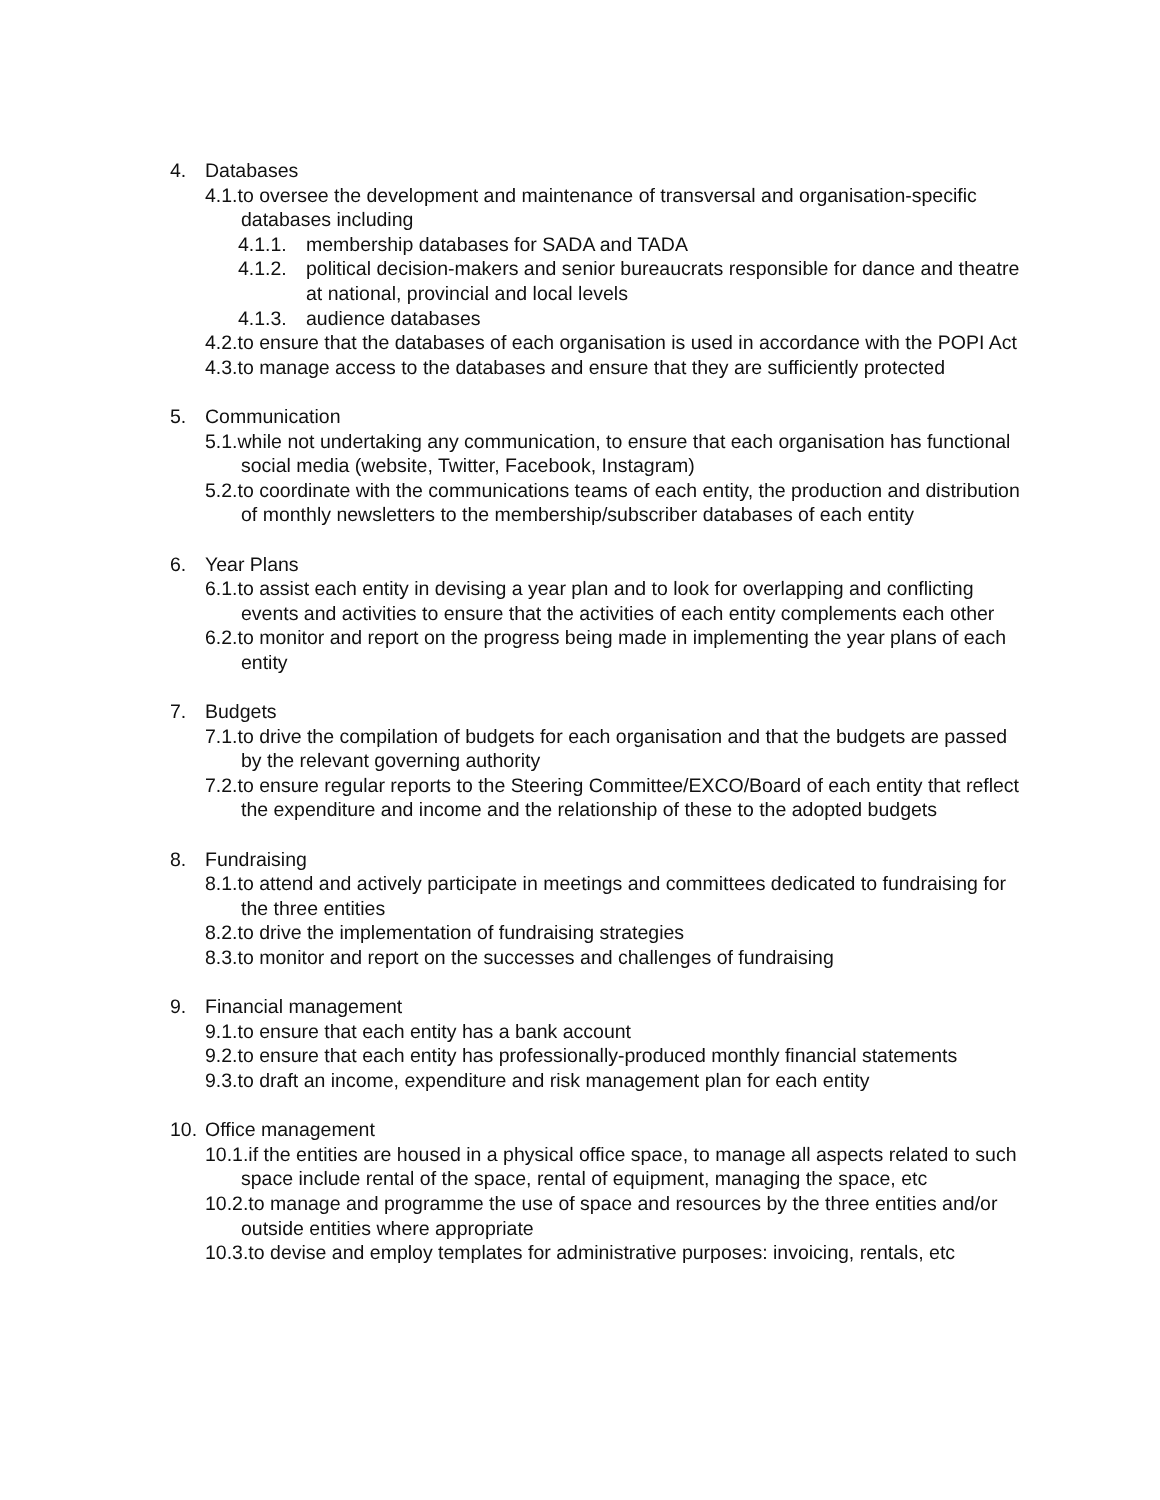4. Databases
4.1.to oversee the development and maintenance of transversal and organisation-specific databases including
4.1.1. membership databases for SADA and TADA
4.1.2. political decision-makers and senior bureaucrats responsible for dance and theatre at national, provincial and local levels
4.1.3. audience databases
4.2.to ensure that the databases of each organisation is used in accordance with the POPI Act
4.3.to manage access to the databases and ensure that they are sufficiently protected
5. Communication
5.1.while not undertaking any communication, to ensure that each organisation has functional social media (website, Twitter, Facebook, Instagram)
5.2.to coordinate with the communications teams of each entity, the production and distribution of monthly newsletters to the membership/subscriber databases of each entity
6. Year Plans
6.1.to assist each entity in devising a year plan and to look for overlapping and conflicting events and activities to ensure that the activities of each entity complements each other
6.2.to monitor and report on the progress being made in implementing the year plans of each entity
7. Budgets
7.1.to drive the compilation of budgets for each organisation and that the budgets are passed by the relevant governing authority
7.2.to ensure regular reports to the Steering Committee/EXCO/Board of each entity that reflect the expenditure and income and the relationship of these to the adopted budgets
8. Fundraising
8.1.to attend and actively participate in meetings and committees dedicated to fundraising for the three entities
8.2.to drive the implementation of fundraising strategies
8.3.to monitor and report on the successes and challenges of fundraising
9. Financial management
9.1.to ensure that each entity has a bank account
9.2.to ensure that each entity has professionally-produced monthly financial statements
9.3.to draft an income, expenditure and risk management plan for each entity
10. Office management
10.1.if the entities are housed in a physical office space, to manage all aspects related to such space include rental of the space, rental of equipment, managing the space, etc
10.2.to manage and programme the use of space and resources by the three entities and/or outside entities where appropriate
10.3.to devise and employ templates for administrative purposes: invoicing, rentals, etc